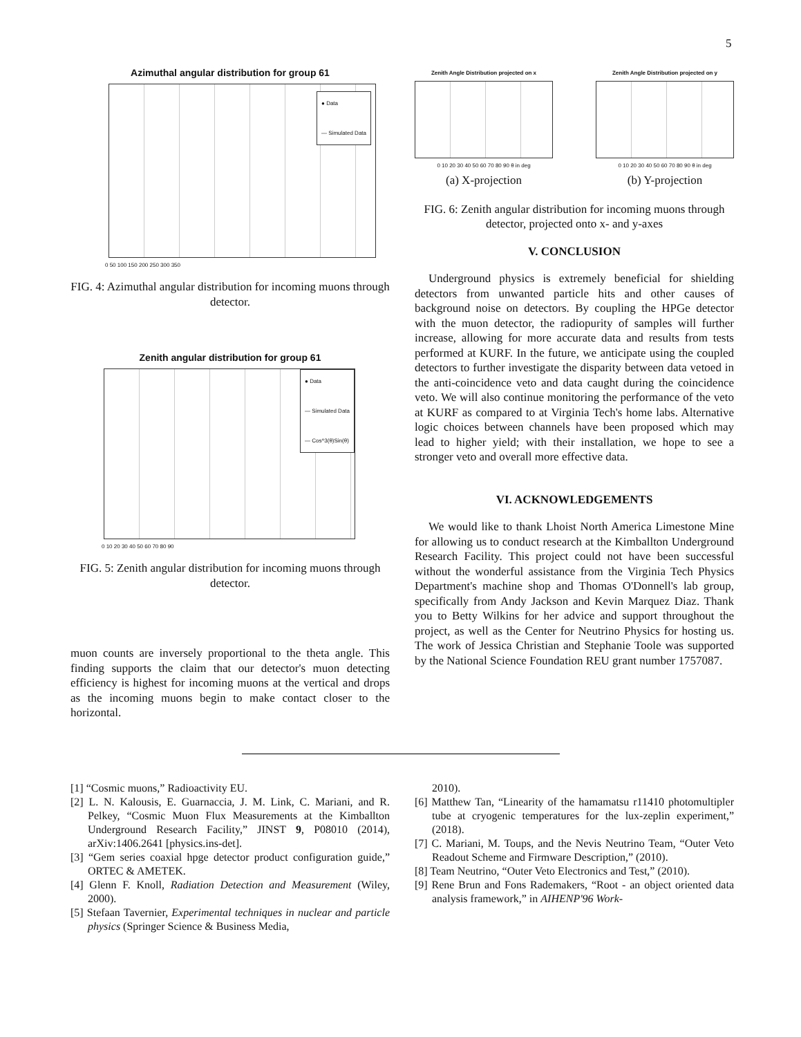5
Azimuthal angular distribution for group 61
● Data
— Simulated Data
0 50 100 150 200 250 300 350
FIG. 4: Azimuthal angular distribution for incoming muons through detector.
Zenith angular distribution for group 61
● Data
— Simulated Data
— Cos^3(θ)Sin(θ)
0 10 20 30 40 50 60 70 80 90
FIG. 5: Zenith angular distribution for incoming muons through detector.
muon counts are inversely proportional to the theta angle. This finding supports the claim that our detector's muon detecting efficiency is highest for incoming muons at the vertical and drops as the incoming muons begin to make contact closer to the horizontal.
Zenith Angle Distribution projected on x
0 10 20 30 40 50 60 70 80 90 θ in deg
(a) X-projection
Zenith Angle Distribution projected on y
0 10 20 30 40 50 60 70 80 90 θ in deg
(b) Y-projection
FIG. 6: Zenith angular distribution for incoming muons through detector, projected onto x- and y-axes
V. CONCLUSION
Underground physics is extremely beneficial for shielding detectors from unwanted particle hits and other causes of background noise on detectors. By coupling the HPGe detector with the muon detector, the radiopurity of samples will further increase, allowing for more accurate data and results from tests performed at KURF. In the future, we anticipate using the coupled detectors to further investigate the disparity between data vetoed in the anti-coincidence veto and data caught during the coincidence veto. We will also continue monitoring the performance of the veto at KURF as compared to at Virginia Tech's home labs. Alternative logic choices between channels have been proposed which may lead to higher yield; with their installation, we hope to see a stronger veto and overall more effective data.
VI. ACKNOWLEDGEMENTS
We would like to thank Lhoist North America Limestone Mine for allowing us to conduct research at the Kimballton Underground Research Facility. This project could not have been successful without the wonderful assistance from the Virginia Tech Physics Department's machine shop and Thomas O'Donnell's lab group, specifically from Andy Jackson and Kevin Marquez Diaz. Thank you to Betty Wilkins for her advice and support throughout the project, as well as the Center for Neutrino Physics for hosting us. The work of Jessica Christian and Stephanie Toole was supported by the National Science Foundation REU grant number 1757087.
[1] “Cosmic muons,” Radioactivity EU.
[2] L. N. Kalousis, E. Guarnaccia, J. M. Link, C. Mariani, and R. Pelkey, “Cosmic Muon Flux Measurements at the Kimballton Underground Research Facility,” JINST 9, P08010 (2014), arXiv:1406.2641 [physics.ins-det].
[3] “Gem series coaxial hpge detector product configuration guide,” ORTEC & AMETEK.
[4] Glenn F. Knoll, Radiation Detection and Measurement (Wiley, 2000).
[5] Stefaan Tavernier, Experimental techniques in nuclear and particle physics (Springer Science & Business Media,
2010).
[6] Matthew Tan, “Linearity of the hamamatsu r11410 photomultipler tube at cryogenic temperatures for the lux-zeplin experiment,” (2018).
[7] C. Mariani, M. Toups, and the Nevis Neutrino Team, “Outer Veto Readout Scheme and Firmware Description,” (2010).
[8] Team Neutrino, “Outer Veto Electronics and Test,” (2010).
[9] Rene Brun and Fons Rademakers, “Root - an object oriented data analysis framework,” in AIHENP'96 Work-